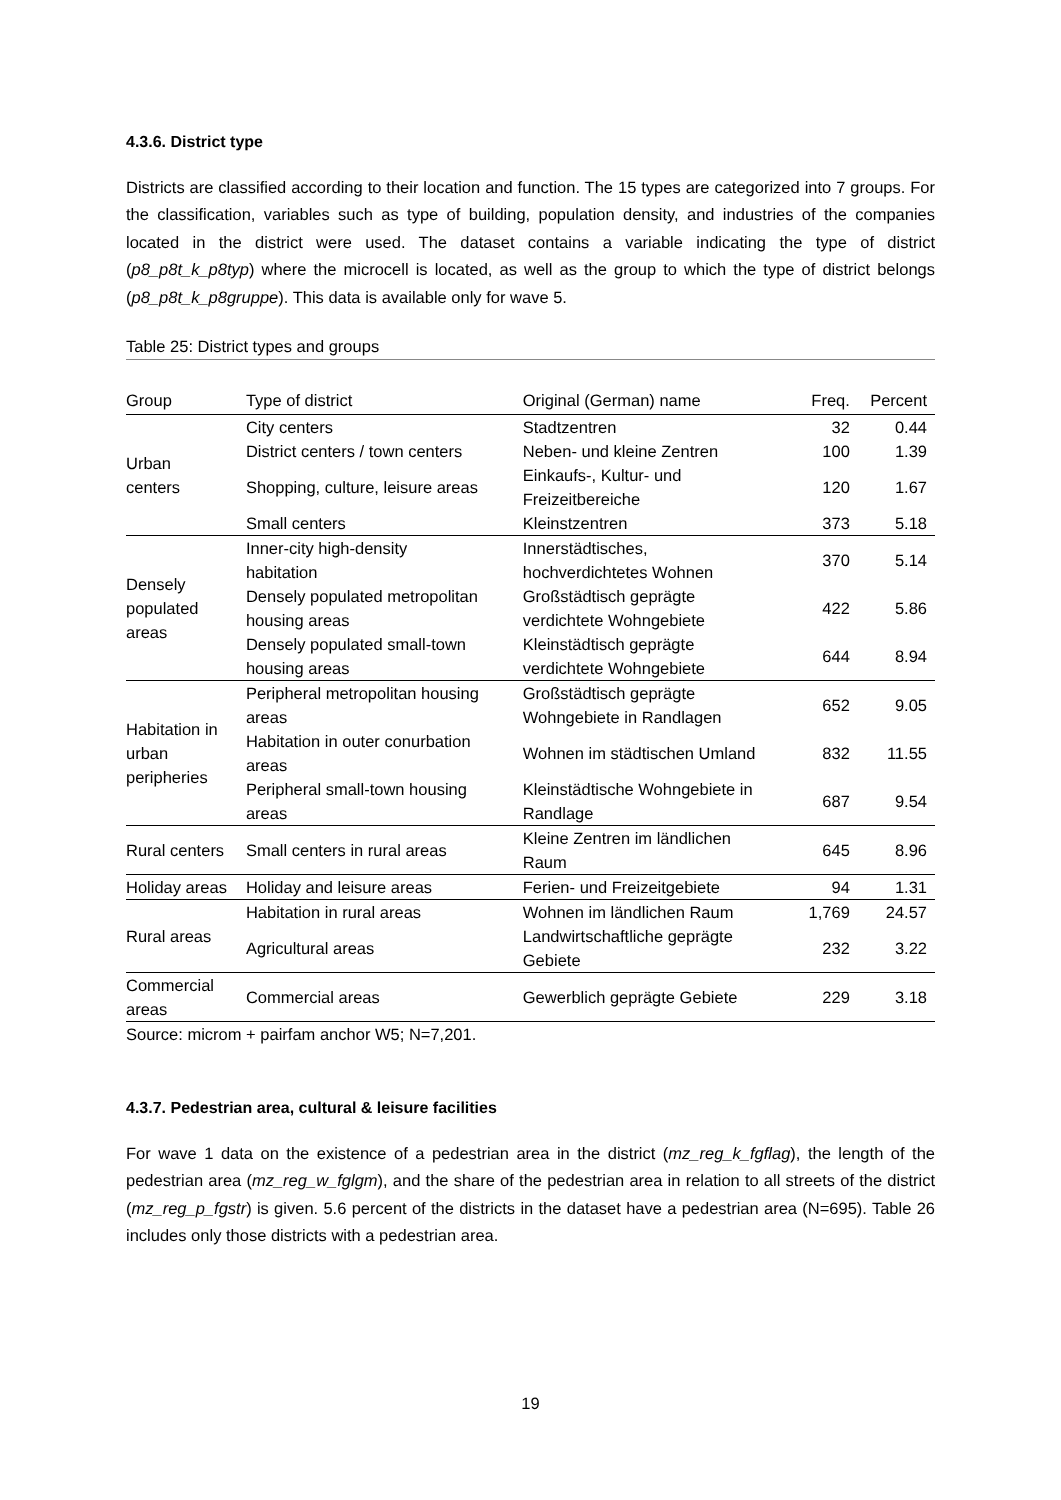4.3.6. District type
Districts are classified according to their location and function. The 15 types are categorized into 7 groups. For the classification, variables such as type of building, population density, and industries of the companies located in the district were used. The dataset contains a variable indicating the type of district (p8_p8t_k_p8typ) where the microcell is located, as well as the group to which the type of district belongs (p8_p8t_k_p8gruppe). This data is available only for wave 5.
Table 25: District types and groups
| Group | Type of district | Original (German) name | Freq. | Percent |
| --- | --- | --- | --- | --- |
| Urban centers | City centers | Stadtzentren | 32 | 0.44 |
| | District centers / town centers | Neben- und kleine Zentren | 100 | 1.39 |
| | Shopping, culture, leisure areas | Einkaufs-, Kultur- und Freizeitbereiche | 120 | 1.67 |
| | Small centers | Kleinstzentren | 373 | 5.18 |
| Densely populated areas | Inner-city high-density habitation | Innerstädtisches, hochverdichtetes Wohnen | 370 | 5.14 |
| | Densely populated metropolitan housing areas | Großstädtisch geprägte verdichtete Wohngebiete | 422 | 5.86 |
| | Densely populated small-town housing areas | Kleinstädtisch geprägte verdichtete Wohngebiete | 644 | 8.94 |
| Habitation in urban peripheries | Peripheral metropolitan housing areas | Großstädtisch geprägte Wohngebiete in Randlagen | 652 | 9.05 |
| | Habitation in outer conurbation areas | Wohnen im städtischen Umland | 832 | 11.55 |
| | Peripheral small-town housing areas | Kleinstädtische Wohngebiete in Randlage | 687 | 9.54 |
| Rural centers | Small centers in rural areas | Kleine Zentren im ländlichen Raum | 645 | 8.96 |
| Holiday areas | Holiday and leisure areas | Ferien- und Freizeitgebiete | 94 | 1.31 |
| Rural areas | Habitation in rural areas | Wohnen im ländlichen Raum | 1,769 | 24.57 |
| | Agricultural areas | Landwirtschaftliche geprägte Gebiete | 232 | 3.22 |
| Commercial areas | Commercial areas | Gewerblich geprägte Gebiete | 229 | 3.18 |
Source: microm + pairfam anchor W5; N=7,201.
4.3.7. Pedestrian area, cultural & leisure facilities
For wave 1 data on the existence of a pedestrian area in the district (mz_reg_k_fgflag), the length of the pedestrian area (mz_reg_w_fglgm), and the share of the pedestrian area in relation to all streets of the district (mz_reg_p_fgstr) is given. 5.6 percent of the districts in the dataset have a pedestrian area (N=695). Table 26 includes only those districts with a pedestrian area.
19